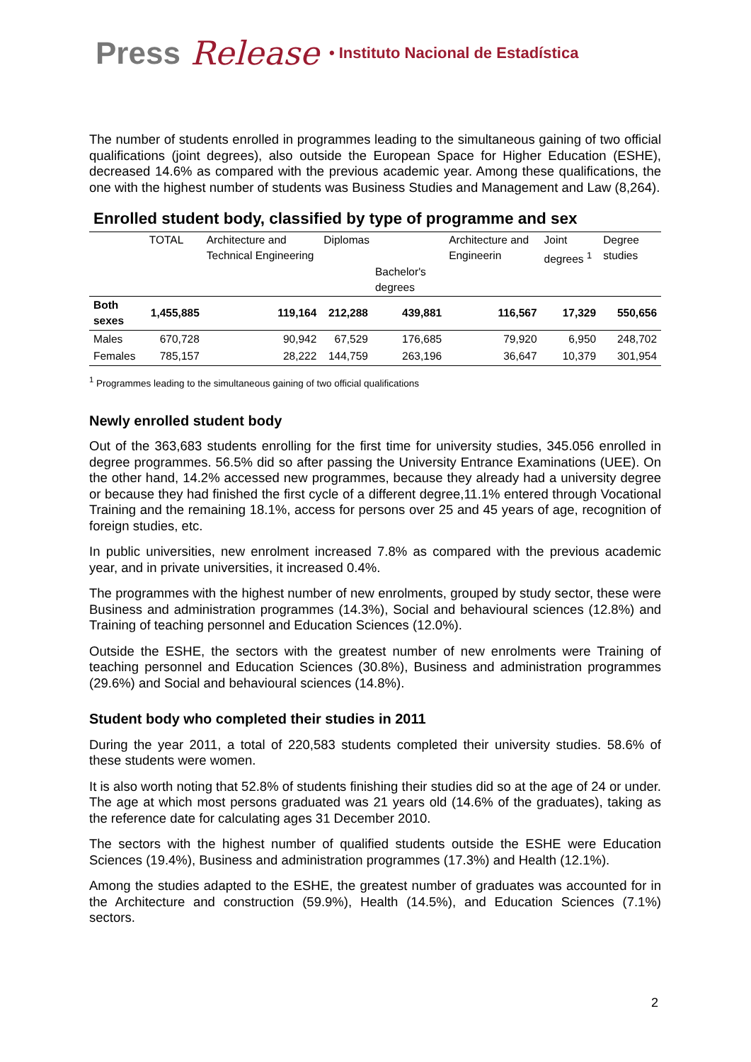Press Release • Instituto Nacional de Estadística
The number of students enrolled in programmes leading to the simultaneous gaining of two official qualifications (joint degrees), also outside the European Space for Higher Education (ESHE), decreased 14.6% as compared with the previous academic year. Among these qualifications, the one with the highest number of students was Business Studies and Management and Law (8,264).
Enrolled student body, classified by type of programme and sex
| | TOTAL | Architecture and Technical Engineering | Diplomas | Bachelor's degrees | Architecture and Engineerin | Joint degrees <sup>1</sup> | Degree studies |
| --- | --- | --- | --- | --- | --- | --- | --- |
| Both sexes | 1,455,885 | 119,164 | 212,288 | 439,881 | 116,567 | 17,329 | 550,656 |
| Males | 670,728 | 90,942 | 67,529 | 176,685 | 79,920 | 6,950 | 248,702 |
| Females | 785,157 | 28,222 | 144,759 | 263,196 | 36,647 | 10,379 | 301,954 |
<sup>1</sup> Programmes leading to the simultaneous gaining of two official qualifications
Newly enrolled student body
Out of the 363,683 students enrolling for the first time for university studies, 345.056 enrolled in degree programmes. 56.5% did so after passing the University Entrance Examinations (UEE). On the other hand, 14.2% accessed new programmes, because they already had a university degree or because they had finished the first cycle of a different degree,11.1% entered through Vocational Training and the remaining 18.1%, access for persons over 25 and 45 years of age, recognition of foreign studies, etc.
In public universities, new enrolment increased 7.8% as compared with the previous academic year, and in private universities, it increased 0.4%.
The programmes with the highest number of new enrolments, grouped by study sector, these were Business and administration programmes (14.3%), Social and behavioural sciences (12.8%) and Training of teaching personnel and Education Sciences (12.0%).
Outside the ESHE, the sectors with the greatest number of new enrolments were Training of teaching personnel and Education Sciences (30.8%), Business and administration programmes (29.6%) and Social and behavioural sciences (14.8%).
Student body who completed their studies in 2011
During the year 2011, a total of 220,583 students completed their university studies. 58.6% of these students were women.
It is also worth noting that 52.8% of students finishing their studies did so at the age of 24 or under. The age at which most persons graduated was 21 years old (14.6% of the graduates), taking as the reference date for calculating ages 31 December 2010.
The sectors with the highest number of qualified students outside the ESHE were Education Sciences (19.4%), Business and administration programmes (17.3%) and Health (12.1%).
Among the studies adapted to the ESHE, the greatest number of graduates was accounted for in the Architecture and construction (59.9%), Health (14.5%), and Education Sciences (7.1%) sectors.
2